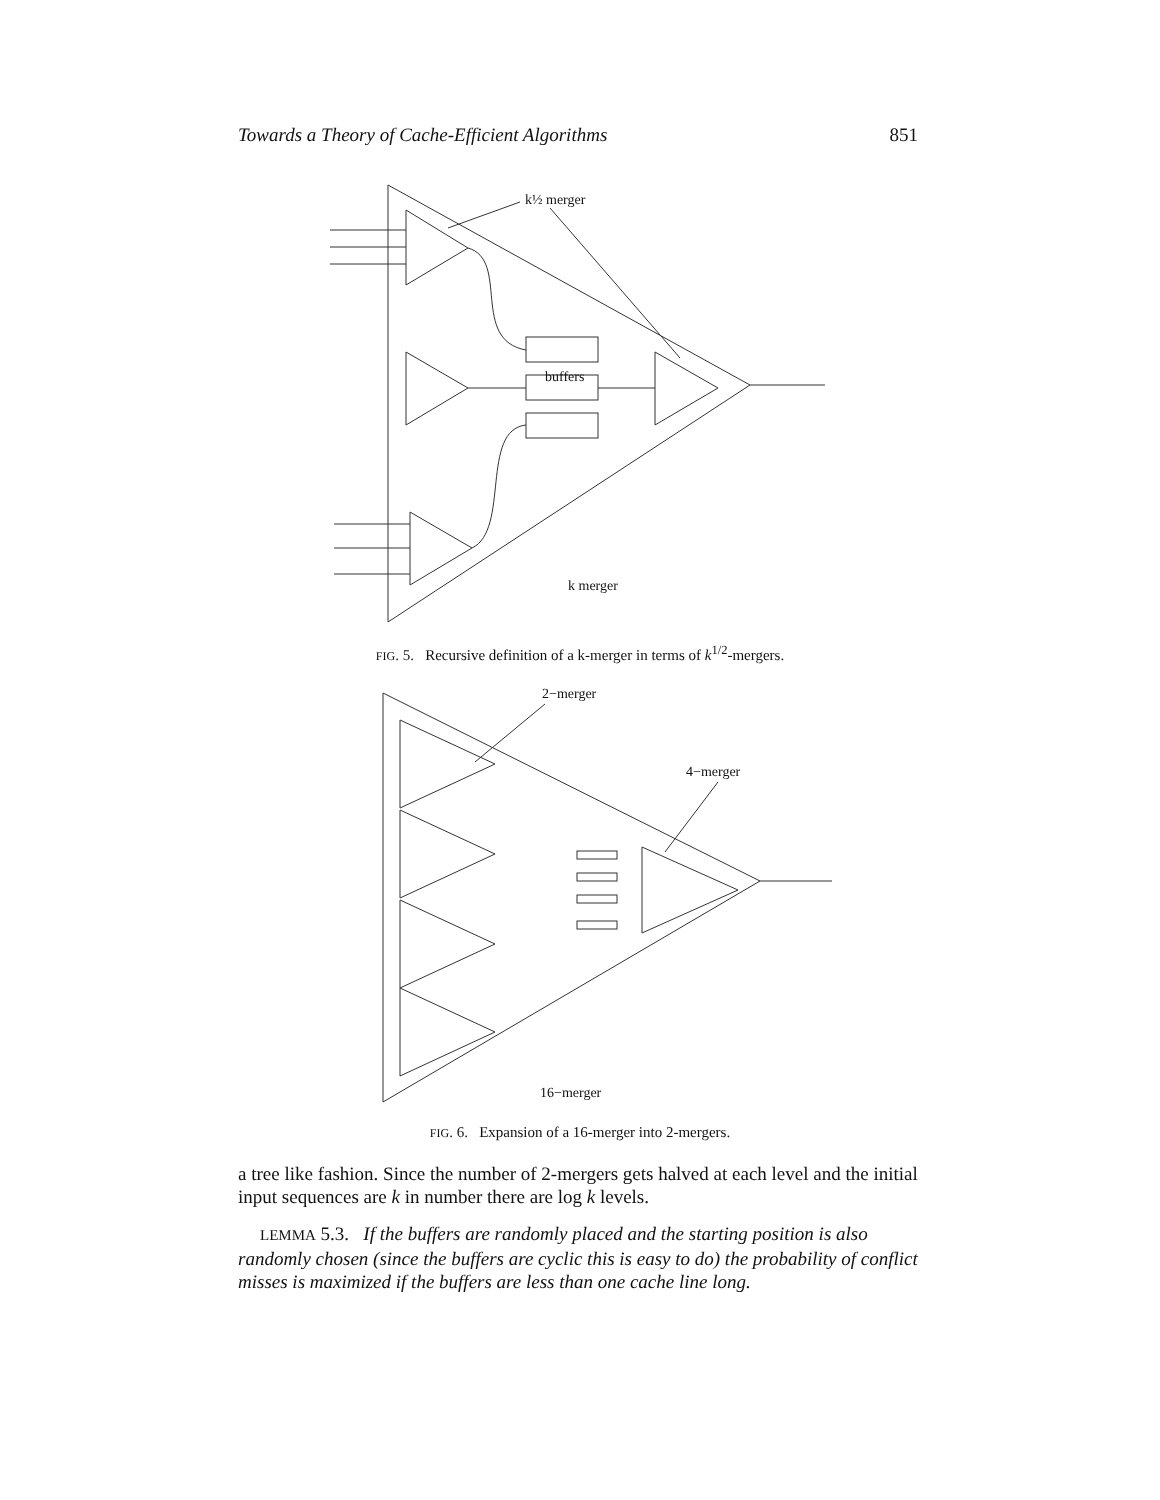Towards a Theory of Cache-Efficient Algorithms 851
k½ merger
buffers
k merger
FIG. 5. Recursive definition of a k-merger in terms of k<sup>1/2</sup>-mergers.
2−merger
4−merger
16−merger
FIG. 6. Expansion of a 16-merger into 2-mergers.
a tree like fashion. Since the number of 2-mergers gets halved at each level and the initial input sequences are k in number there are log k levels.
LEMMA 5.3. If the buffers are randomly placed and the starting position is also randomly chosen (since the buffers are cyclic this is easy to do) the probability of conflict misses is maximized if the buffers are less than one cache line long.